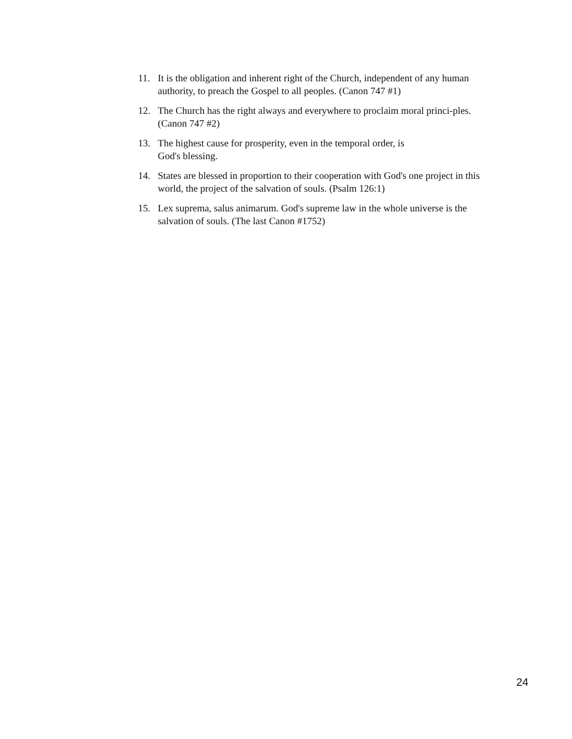11. It is the obligation and inherent right of the Church, independent of any human authority, to preach the Gospel to all peoples. (Canon 747 #1)
12. The Church has the right always and everywhere to proclaim moral princi-ples. (Canon 747 #2)
13. The highest cause for prosperity, even in the temporal order, is
God's blessing.
14. States are blessed in proportion to their cooperation with God's one project in this world, the project of the salvation of souls. (Psalm 126:1)
15. Lex suprema, salus animarum. God's supreme law in the whole universe is the salvation of souls. (The last Canon #1752)
24